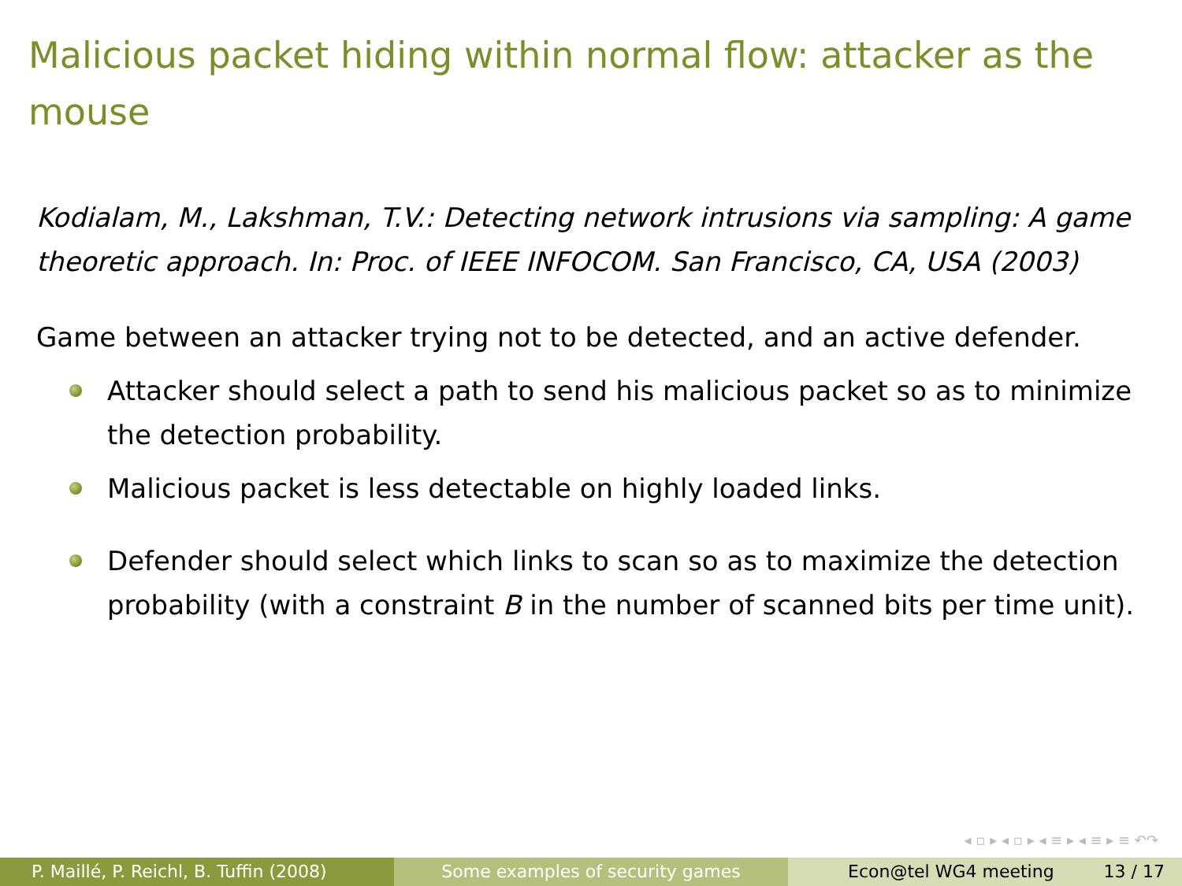Malicious packet hiding within normal flow: attacker as the mouse
Kodialam, M., Lakshman, T.V.: Detecting network intrusions via sampling: A game theoretic approach. In: Proc. of IEEE INFOCOM. San Francisco, CA, USA (2003)
Game between an attacker trying not to be detected, and an active defender.
Attacker should select a path to send his malicious packet so as to minimize the detection probability.
Malicious packet is less detectable on highly loaded links.
Defender should select which links to scan so as to maximize the detection probability (with a constraint B in the number of scanned bits per time unit).
◂ ▫ ▸ ◂ ▫ ▸ ◂ ≡ ▸ ◂ ≡ ▸ ≡ ↶↷
P. Maillé, P. Reichl, B. Tuffin (2008)
Some examples of security games Econ@tel WG4 meeting 13 / 17